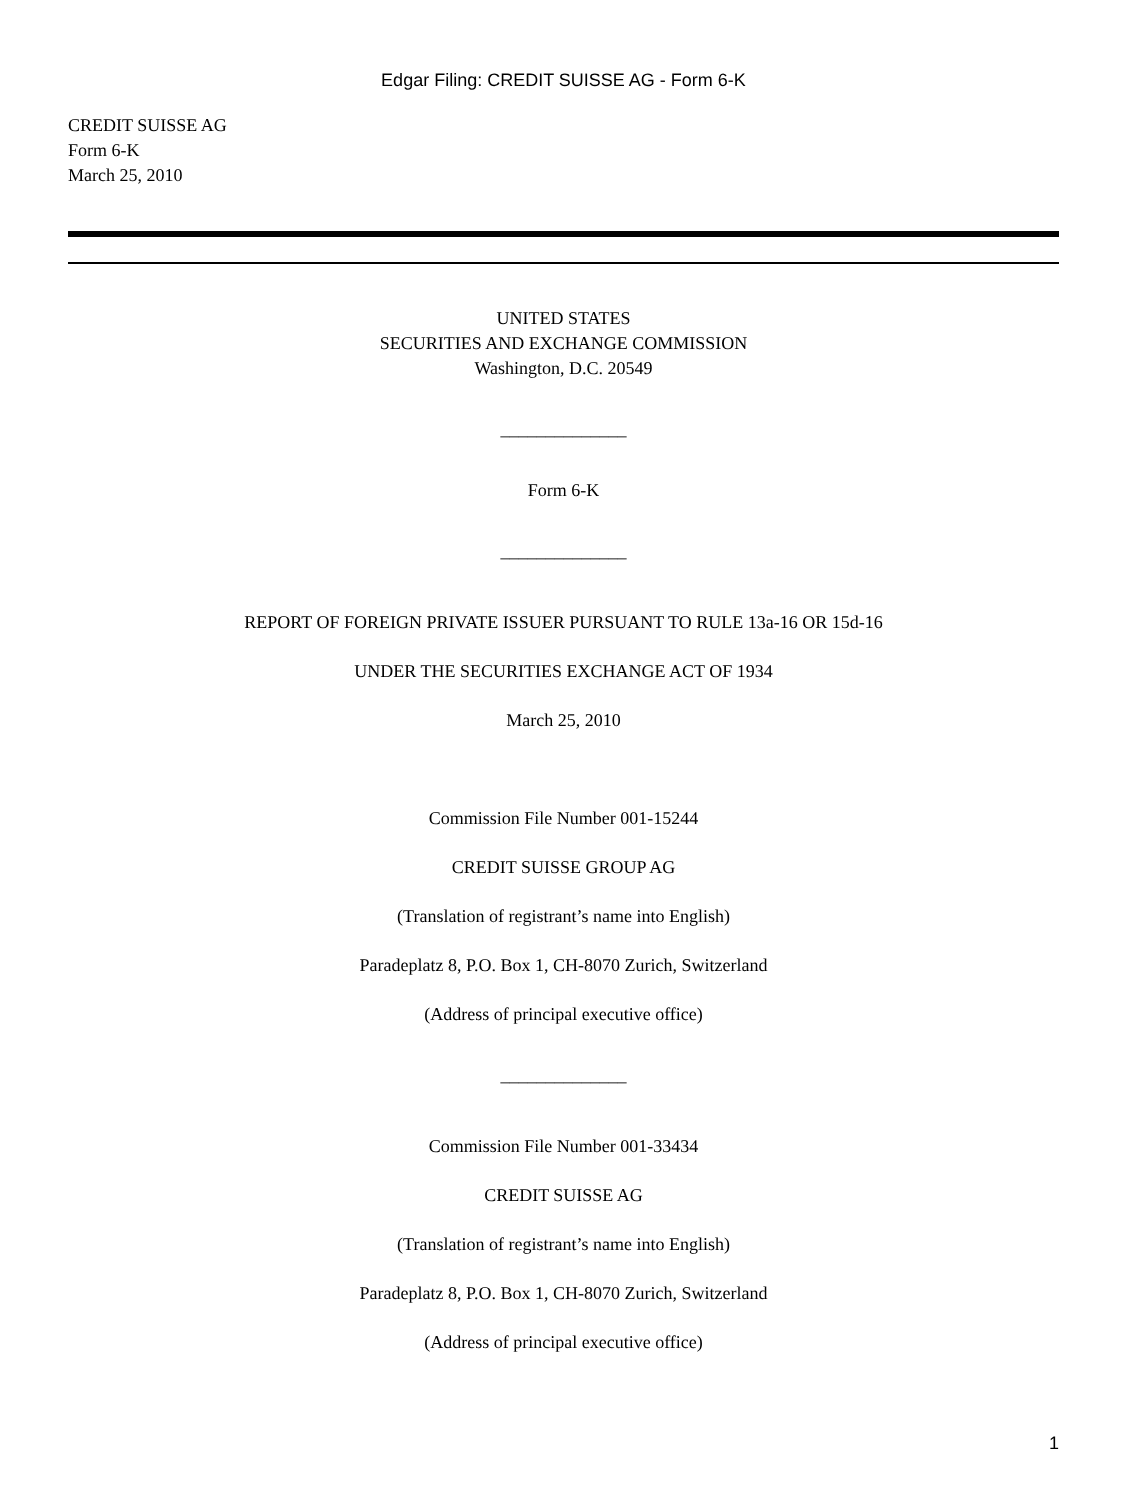Edgar Filing: CREDIT SUISSE AG - Form 6-K
CREDIT SUISSE AG
Form 6-K
March 25, 2010
UNITED STATES
SECURITIES AND EXCHANGE COMMISSION
Washington, D.C. 20549
______________
Form 6-K
______________
REPORT OF FOREIGN PRIVATE ISSUER PURSUANT TO RULE 13a-16 OR 15d-16
UNDER THE SECURITIES EXCHANGE ACT OF 1934
March 25, 2010
Commission File Number 001-15244
CREDIT SUISSE GROUP AG
(Translation of registrant’s name into English)
Paradeplatz 8, P.O. Box 1, CH-8070 Zurich, Switzerland
(Address of principal executive office)
______________
Commission File Number 001-33434
CREDIT SUISSE AG
(Translation of registrant’s name into English)
Paradeplatz 8, P.O. Box 1, CH-8070 Zurich, Switzerland
(Address of principal executive office)
1